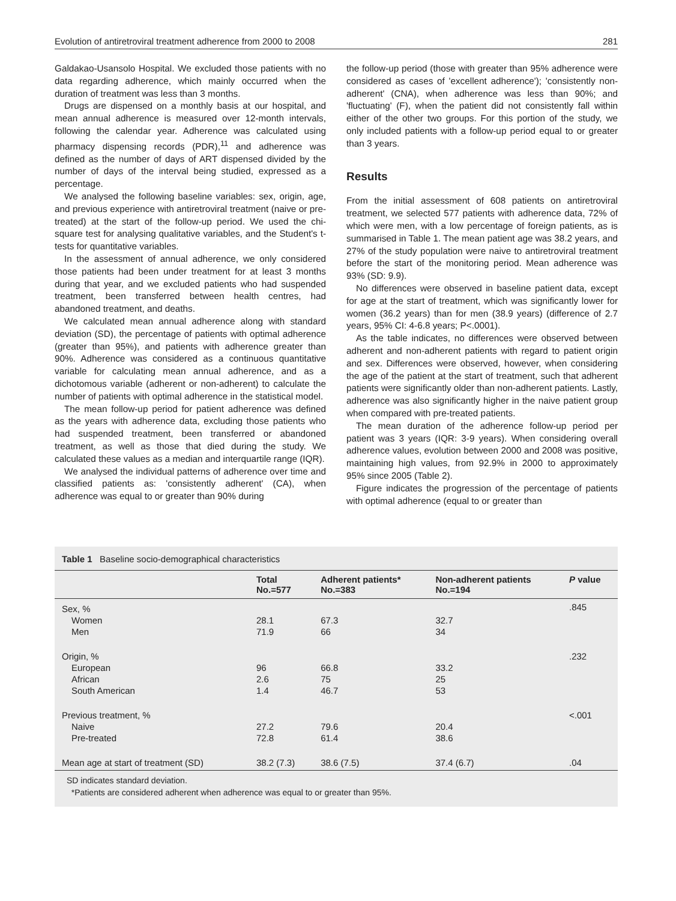Evolution of antiretroviral treatment adherence from 2000 to 2008 281
Galdakao-Usansolo Hospital. We excluded those patients with no data regarding adherence, which mainly occurred when the duration of treatment was less than 3 months.
Drugs are dispensed on a monthly basis at our hospital, and mean annual adherence is measured over 12-month intervals, following the calendar year. Adherence was calculated using pharmacy dispensing records (PDR),<sup>11</sup> and adherence was defined as the number of days of ART dispensed divided by the number of days of the interval being studied, expressed as a percentage.
We analysed the following baseline variables: sex, origin, age, and previous experience with antiretroviral treatment (naive or pre-treated) at the start of the follow-up period. We used the chi-square test for analysing qualitative variables, and the Student's t-tests for quantitative variables.
In the assessment of annual adherence, we only considered those patients had been under treatment for at least 3 months during that year, and we excluded patients who had suspended treatment, been transferred between health centres, had abandoned treatment, and deaths.
We calculated mean annual adherence along with standard deviation (SD), the percentage of patients with optimal adherence (greater than 95%), and patients with adherence greater than 90%. Adherence was considered as a continuous quantitative variable for calculating mean annual adherence, and as a dichotomous variable (adherent or non-adherent) to calculate the number of patients with optimal adherence in the statistical model.
The mean follow-up period for patient adherence was defined as the years with adherence data, excluding those patients who had suspended treatment, been transferred or abandoned treatment, as well as those that died during the study. We calculated these values as a median and interquartile range (IQR).
We analysed the individual patterns of adherence over time and classified patients as: 'consistently adherent' (CA), when adherence was equal to or greater than 90% during
the follow-up period (those with greater than 95% adherence were considered as cases of 'excellent adherence'); 'consistently non-adherent' (CNA), when adherence was less than 90%; and 'fluctuating' (F), when the patient did not consistently fall within either of the other two groups. For this portion of the study, we only included patients with a follow-up period equal to or greater than 3 years.
Results
From the initial assessment of 608 patients on antiretroviral treatment, we selected 577 patients with adherence data, 72% of which were men, with a low percentage of foreign patients, as is summarised in Table 1. The mean patient age was 38.2 years, and 27% of the study population were naive to antiretroviral treatment before the start of the monitoring period. Mean adherence was 93% (SD: 9.9).
No differences were observed in baseline patient data, except for age at the start of treatment, which was significantly lower for women (36.2 years) than for men (38.9 years) (difference of 2.7 years, 95% CI: 4-6.8 years; P<.0001).
As the table indicates, no differences were observed between adherent and non-adherent patients with regard to patient origin and sex. Differences were observed, however, when considering the age of the patient at the start of treatment, such that adherent patients were significantly older than non-adherent patients. Lastly, adherence was also significantly higher in the naive patient group when compared with pre-treated patients.
The mean duration of the adherence follow-up period per patient was 3 years (IQR: 3-9 years). When considering overall adherence values, evolution between 2000 and 2008 was positive, maintaining high values, from 92.9% in 2000 to approximately 95% since 2005 (Table 2).
Figure indicates the progression of the percentage of patients with optimal adherence (equal to or greater than
Table 1 Baseline socio-demographical characteristics
| | Total No.=577 | Adherent patients* No.=383 | Non-adherent patients No.=194 | P value |
| --- | --- | --- | --- | --- |
| Sex, % | | | | .845 |
| Women | 28.1 | 67.3 | 32.7 | |
| Men | 71.9 | 66 | 34 | |
| Origin, % | | | | .232 |
| European | 96 | 66.8 | 33.2 | |
| African | 2.6 | 75 | 25 | |
| South American | 1.4 | 46.7 | 53 | |
| Previous treatment, % | | | | <.001 |
| Naive | 27.2 | 79.6 | 20.4 | |
| Pre-treated | 72.8 | 61.4 | 38.6 | |
| Mean age at start of treatment (SD) | 38.2 (7.3) | 38.6 (7.5) | 37.4 (6.7) | .04 |
SD indicates standard deviation.
*Patients are considered adherent when adherence was equal to or greater than 95%.